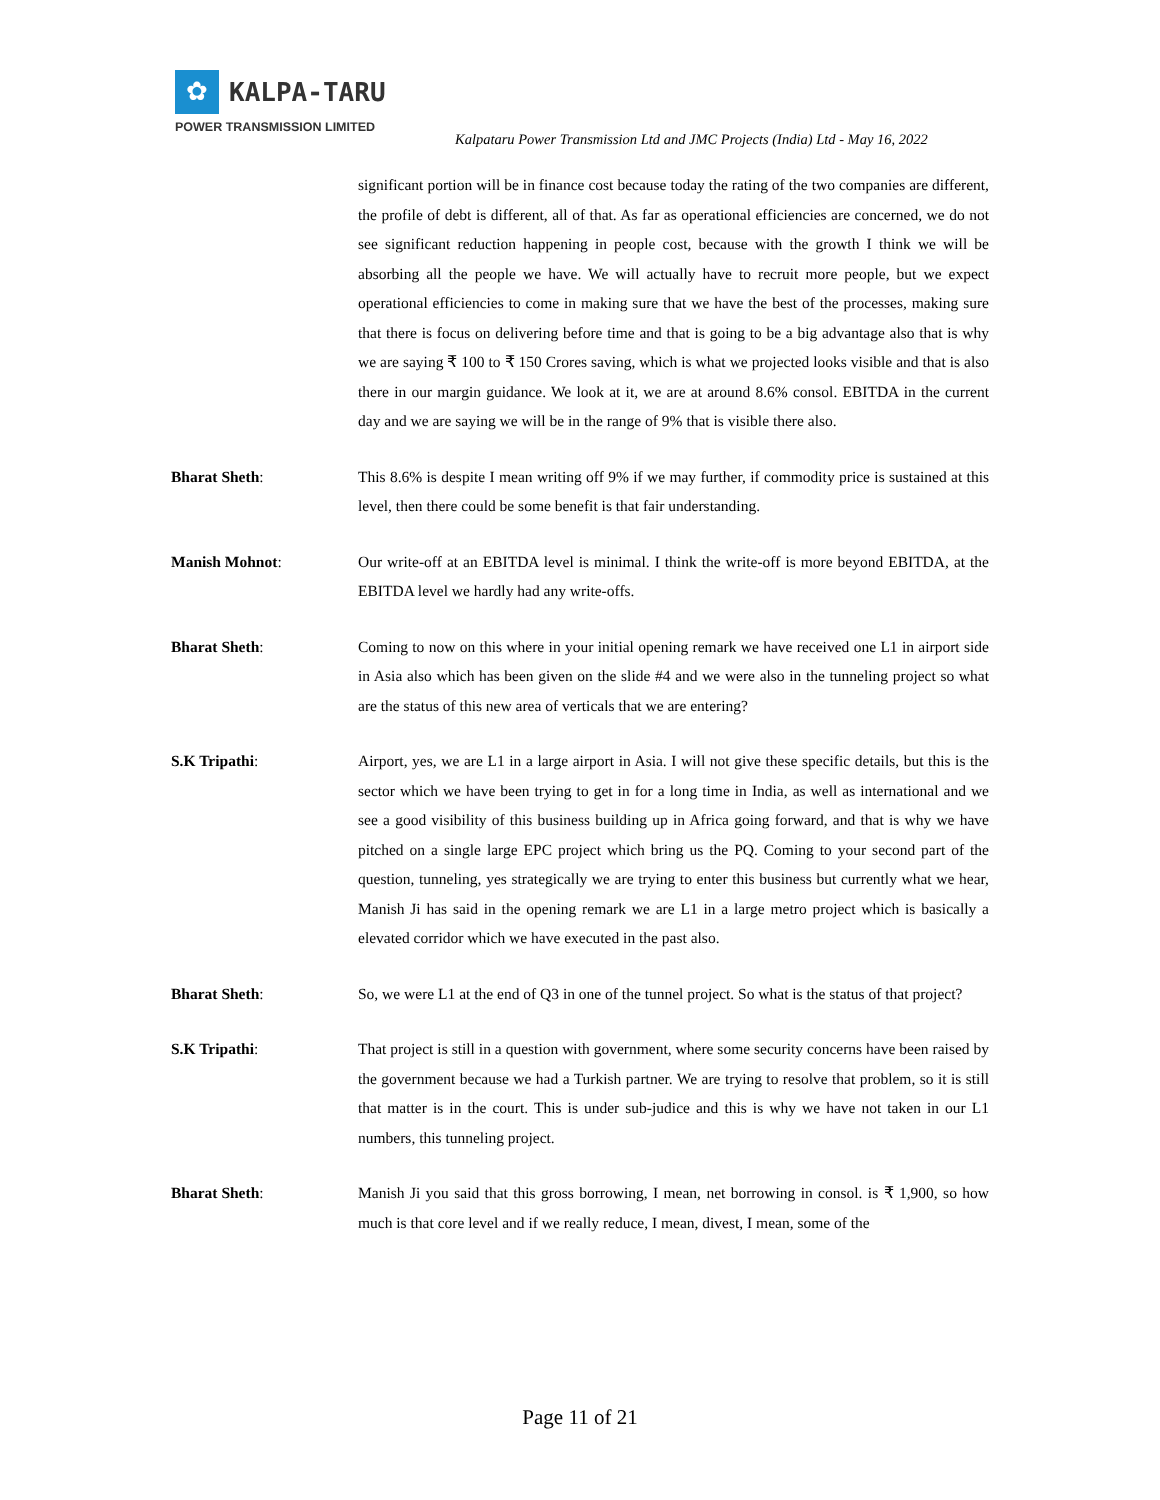✿
KALPA-TARU
POWER TRANSMISSION LIMITED
Kalpataru Power Transmission Ltd and JMC Projects (India) Ltd - May 16, 2022
significant portion will be in finance cost because today the rating of the two companies are different, the profile of debt is different, all of that. As far as operational efficiencies are concerned, we do not see significant reduction happening in people cost, because with the growth I think we will be absorbing all the people we have. We will actually have to recruit more people, but we expect operational efficiencies to come in making sure that we have the best of the processes, making sure that there is focus on delivering before time and that is going to be a big advantage also that is why we are saying ₹ 100 to ₹ 150 Crores saving, which is what we projected looks visible and that is also there in our margin guidance. We look at it, we are at around 8.6% consol. EBITDA in the current day and we are saying we will be in the range of 9% that is visible there also.
Bharat Sheth:
This 8.6% is despite I mean writing off 9% if we may further, if commodity price is sustained at this level, then there could be some benefit is that fair understanding.
Manish Mohnot:
Our write-off at an EBITDA level is minimal. I think the write-off is more beyond EBITDA, at the EBITDA level we hardly had any write-offs.
Bharat Sheth:
Coming to now on this where in your initial opening remark we have received one L1 in airport side in Asia also which has been given on the slide #4 and we were also in the tunneling project so what are the status of this new area of verticals that we are entering?
S.K Tripathi:
Airport, yes, we are L1 in a large airport in Asia. I will not give these specific details, but this is the sector which we have been trying to get in for a long time in India, as well as international and we see a good visibility of this business building up in Africa going forward, and that is why we have pitched on a single large EPC project which bring us the PQ. Coming to your second part of the question, tunneling, yes strategically we are trying to enter this business but currently what we hear, Manish Ji has said in the opening remark we are L1 in a large metro project which is basically a elevated corridor which we have executed in the past also.
Bharat Sheth:
So, we were L1 at the end of Q3 in one of the tunnel project. So what is the status of that project?
S.K Tripathi:
That project is still in a question with government, where some security concerns have been raised by the government because we had a Turkish partner. We are trying to resolve that problem, so it is still that matter is in the court. This is under sub-judice and this is why we have not taken in our L1 numbers, this tunneling project.
Bharat Sheth:
Manish Ji you said that this gross borrowing, I mean, net borrowing in consol. is ₹ 1,900, so how much is that core level and if we really reduce, I mean, divest, I mean, some of the
Page 11 of 21